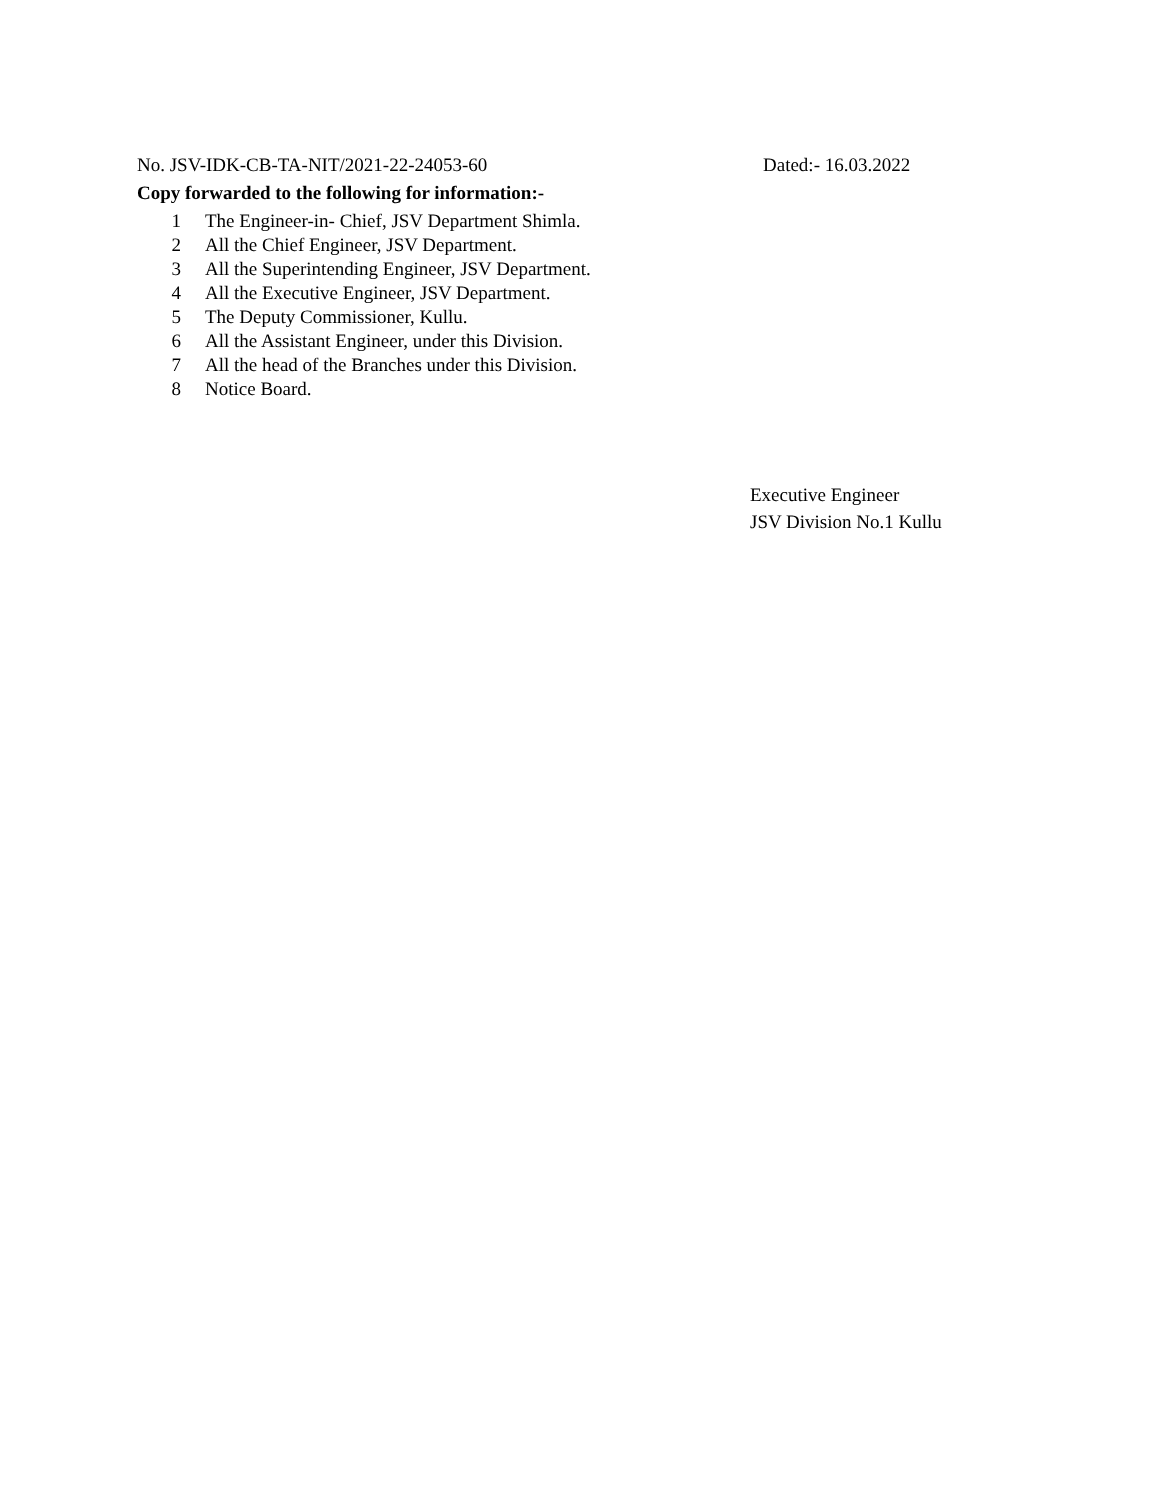No. JSV-IDK-CB-TA-NIT/2021-22-24053-60 Dated:- 16.03.2022
Copy forwarded to the following for information:-
1 The Engineer-in- Chief, JSV Department Shimla.
2 All the Chief Engineer, JSV Department.
3 All the Superintending Engineer, JSV Department.
4 All the Executive Engineer, JSV Department.
5 The Deputy Commissioner, Kullu.
6 All the Assistant Engineer, under this Division.
7 All the head of the Branches under this Division.
8 Notice Board.
Executive Engineer
JSV Division No.1 Kullu